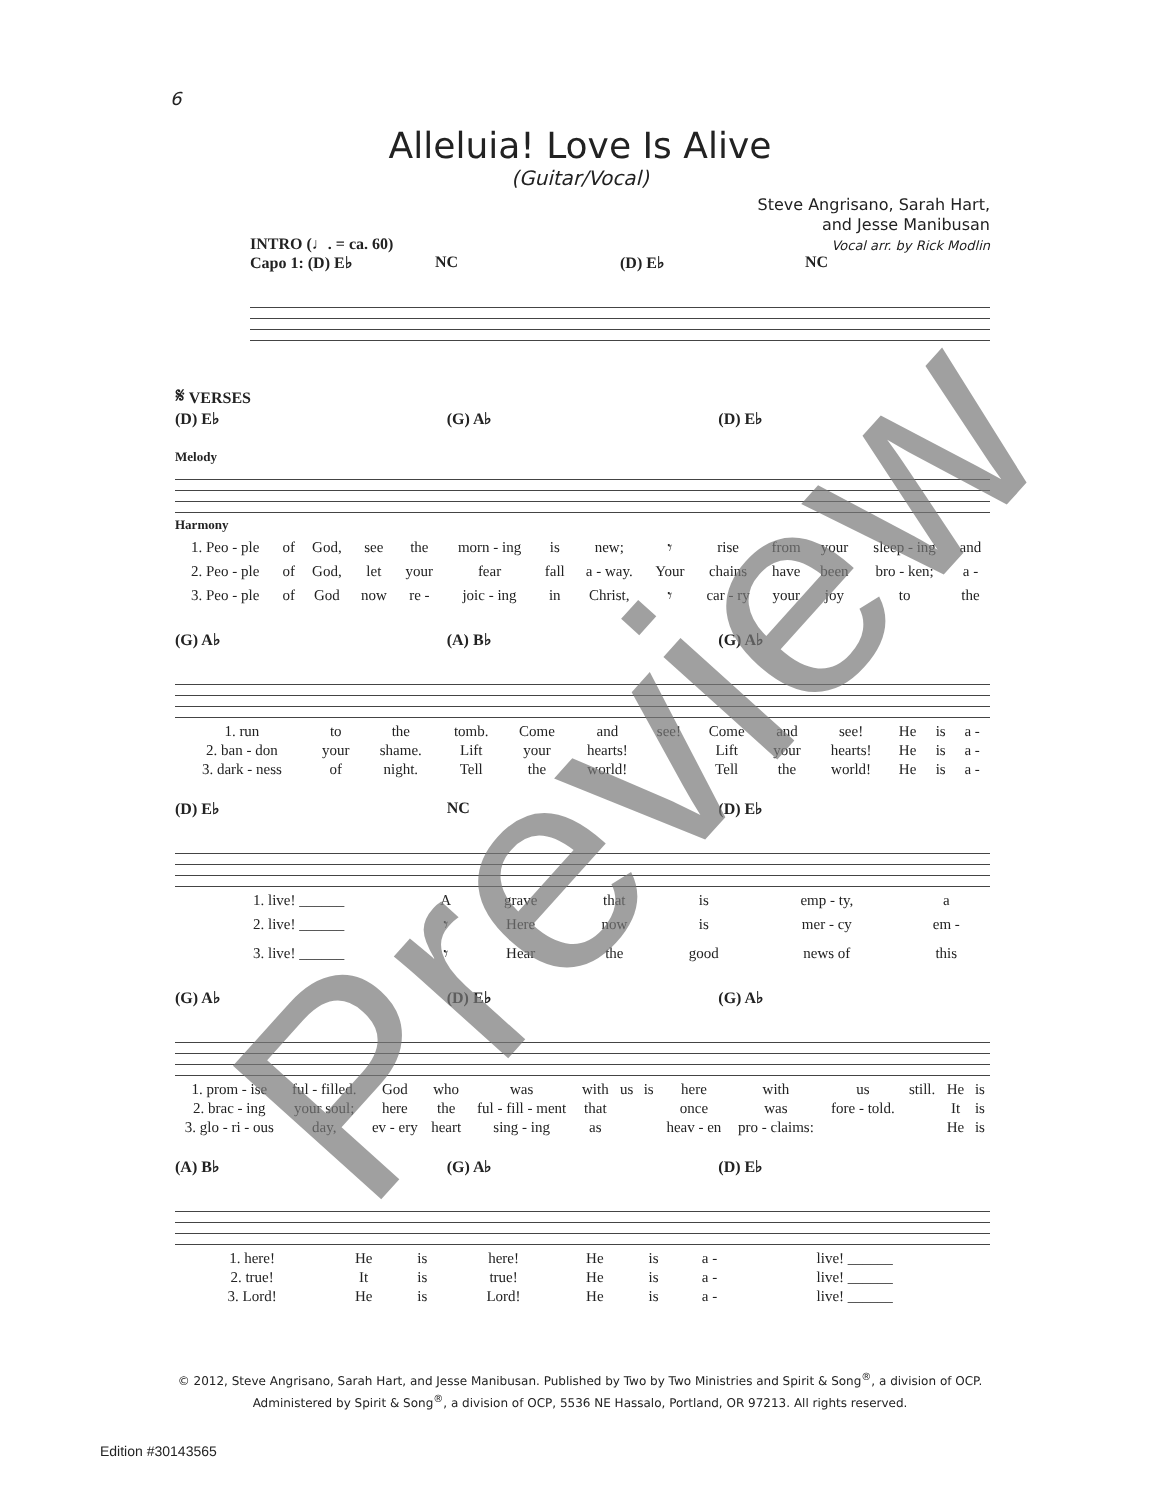6
Alleluia! Love Is Alive
(Guitar/Vocal)
Steve Angrisano, Sarah Hart,
and Jesse Manibusan
Vocal arr. by Rick Modlin
INTRO (♩. = ca. 60)
Capo 1: (D) E♭ NC (D) E♭ NC
𝄋 VERSES
(D) E♭ (G) A♭ (D) E♭
Melody
Harmony
| 1. Peo - ple | of | God, | see | the | morn - ing | is | new; | 𝄾 | rise | from | your | sleep - ing | and |
| 2. Peo - ple | of | God, | let | your | fear | fall | a - way. | Your | chains | have | been | bro - ken; | a - |
| 3. Peo - ple | of | God | now | re - | joic - ing | in | Christ, | 𝄾 | car - ry | your | joy | to | the |
(G) A♭ (A) B♭ (G) A♭
| 1. run | to | the | tomb. | Come | and | see! | Come | and | see! | He | is | a - |
| 2. ban - don | your | shame. | Lift | your | hearts! | | Lift | your | hearts! | He | is | a - |
| 3. dark - ness | of | night. | Tell | the | world! | | Tell | the | world! | He | is | a - |
(D) E♭ NC (D) E♭
| 1. live! ______ | A | grave | that | is | emp - ty, | a |
| 2. live! ______ | 𝄾 | Here | now | is | mer - cy | em - |
| 3. live! ______ | 𝄾 | Hear | the | good | news of | this |
(G) A♭ (D) E♭ (G) A♭
| 1. prom - ise | ful - filled. | God | who | was | with | us | is | here | with | us | still. | He | is |
| 2. brac - ing | your soul; | here | the | ful - fill - ment | that | | | once | was | fore - told. | | It | is |
| 3. glo - ri - ous | day, | ev - ery | heart | sing - ing | as | | | heav - en | pro - claims: | | | He | is |
(A) B♭ (G) A♭ (D) E♭
| 1. here! | He | is | here! | He | is | a - | live! ______ | |
| 2. true! | It | is | true! | He | is | a - | live! ______ | |
| 3. Lord! | He | is | Lord! | He | is | a - | live! ______ | |
© 2012, Steve Angrisano, Sarah Hart, and Jesse Manibusan. Published by Two by Two Ministries and Spirit & Song<sup>®</sup>, a division of OCP.
Administered by Spirit & Song<sup>®</sup>, a division of OCP, 5536 NE Hassalo, Portland, OR 97213. All rights reserved.
Edition #30143565
Preview